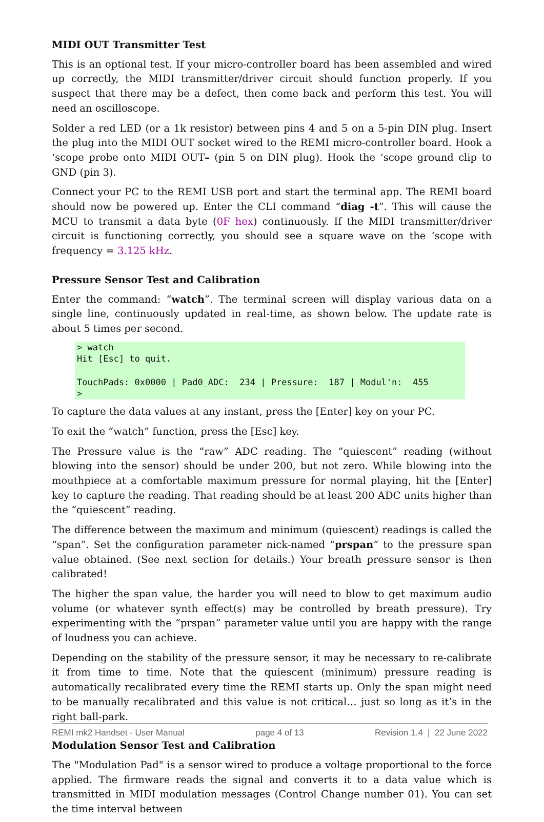MIDI OUT Transmitter Test
This is an optional test. If your micro-controller board has been assembled and wired up correctly, the MIDI transmitter/driver circuit should function properly. If you suspect that there may be a defect, then come back and perform this test. You will need an oscilloscope.
Solder a red LED (or a 1k resistor) between pins 4 and 5 on a 5-pin DIN plug. Insert the plug into the MIDI OUT socket wired to the REMI micro-controller board. Hook a ‘scope probe onto MIDI OUT– (pin 5 on DIN plug). Hook the ‘scope ground clip to GND (pin 3).
Connect your PC to the REMI USB port and start the terminal app. The REMI board should now be powered up. Enter the CLI command “diag -t”. This will cause the MCU to transmit a data byte (0F hex) continuously. If the MIDI transmitter/driver circuit is functioning correctly, you should see a square wave on the ‘scope with frequency = 3.125 kHz.
Pressure Sensor Test and Calibration
Enter the command: “watch”. The terminal screen will display various data on a single line, continuously updated in real-time, as shown below. The update rate is about 5 times per second.
> watch
Hit [Esc] to quit.

TouchPads: 0x0000 | Pad0_ADC:  234 | Pressure:  187 | Modul'n:  455
>
To capture the data values at any instant, press the [Enter] key on your PC.
To exit the “watch” function, press the [Esc] key.
The Pressure value is the “raw” ADC reading. The “quiescent” reading (without blowing into the sensor) should be under 200, but not zero. While blowing into the mouthpiece at a comfortable maximum pressure for normal playing, hit the [Enter] key to capture the reading. That reading should be at least 200 ADC units higher than the “quiescent” reading.
The difference between the maximum and minimum (quiescent) readings is called the “span”. Set the configuration parameter nick-named “prspan” to the pressure span value obtained. (See next section for details.) Your breath pressure sensor is then calibrated!
The higher the span value, the harder you will need to blow to get maximum audio volume (or whatever synth effect(s) may be controlled by breath pressure). Try experimenting with the “prspan” parameter value until you are happy with the range of loudness you can achieve.
Depending on the stability of the pressure sensor, it may be necessary to re-calibrate it from time to time. Note that the quiescent (minimum) pressure reading is automatically recalibrated every time the REMI starts up. Only the span might need to be manually recalibrated and this value is not critical… just so long as it’s in the right ball-park.
Modulation Sensor Test and Calibration
The "Modulation Pad" is a sensor wired to produce a voltage proportional to the force applied. The firmware reads the signal and converts it to a data value which is transmitted in MIDI modulation messages (Control Change number 01). You can set the time interval between
REMI mk2 Handset - User Manual page 4 of 13 Revision 1.4 | 22 June 2022